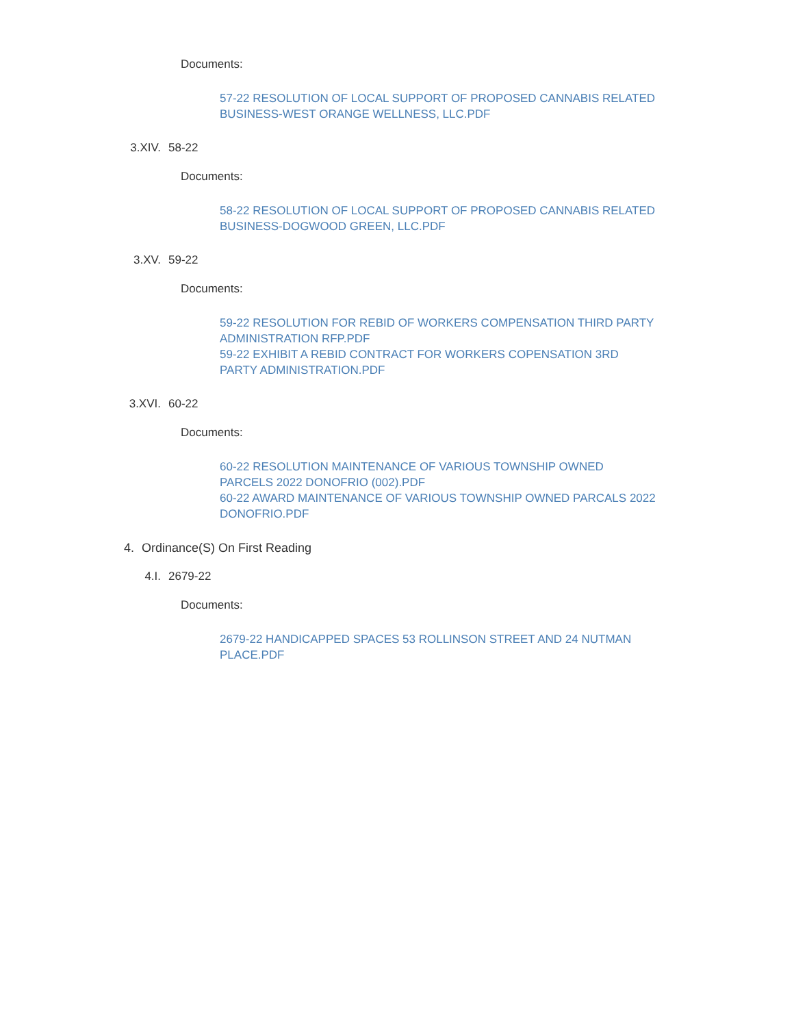Documents:
57-22 RESOLUTION OF LOCAL SUPPORT OF PROPOSED CANNABIS RELATED BUSINESS-WEST ORANGE WELLNESS, LLC.PDF
3.XIV. 58-22
Documents:
58-22 RESOLUTION OF LOCAL SUPPORT OF PROPOSED CANNABIS RELATED BUSINESS-DOGWOOD GREEN, LLC.PDF
3.XV. 59-22
Documents:
59-22 RESOLUTION FOR REBID OF WORKERS COMPENSATION THIRD PARTY ADMINISTRATION RFP.PDF
59-22 EXHIBIT A REBID CONTRACT FOR WORKERS COPENSATION 3RD PARTY ADMINISTRATION.PDF
3.XVI. 60-22
Documents:
60-22 RESOLUTION MAINTENANCE OF VARIOUS TOWNSHIP OWNED PARCELS 2022 DONOFRIO (002).PDF
60-22 AWARD MAINTENANCE OF VARIOUS TOWNSHIP OWNED PARCALS 2022 DONOFRIO.PDF
4. Ordinance(S) On First Reading
4.I. 2679-22
Documents:
2679-22 HANDICAPPED SPACES 53 ROLLINSON STREET AND 24 NUTMAN PLACE.PDF